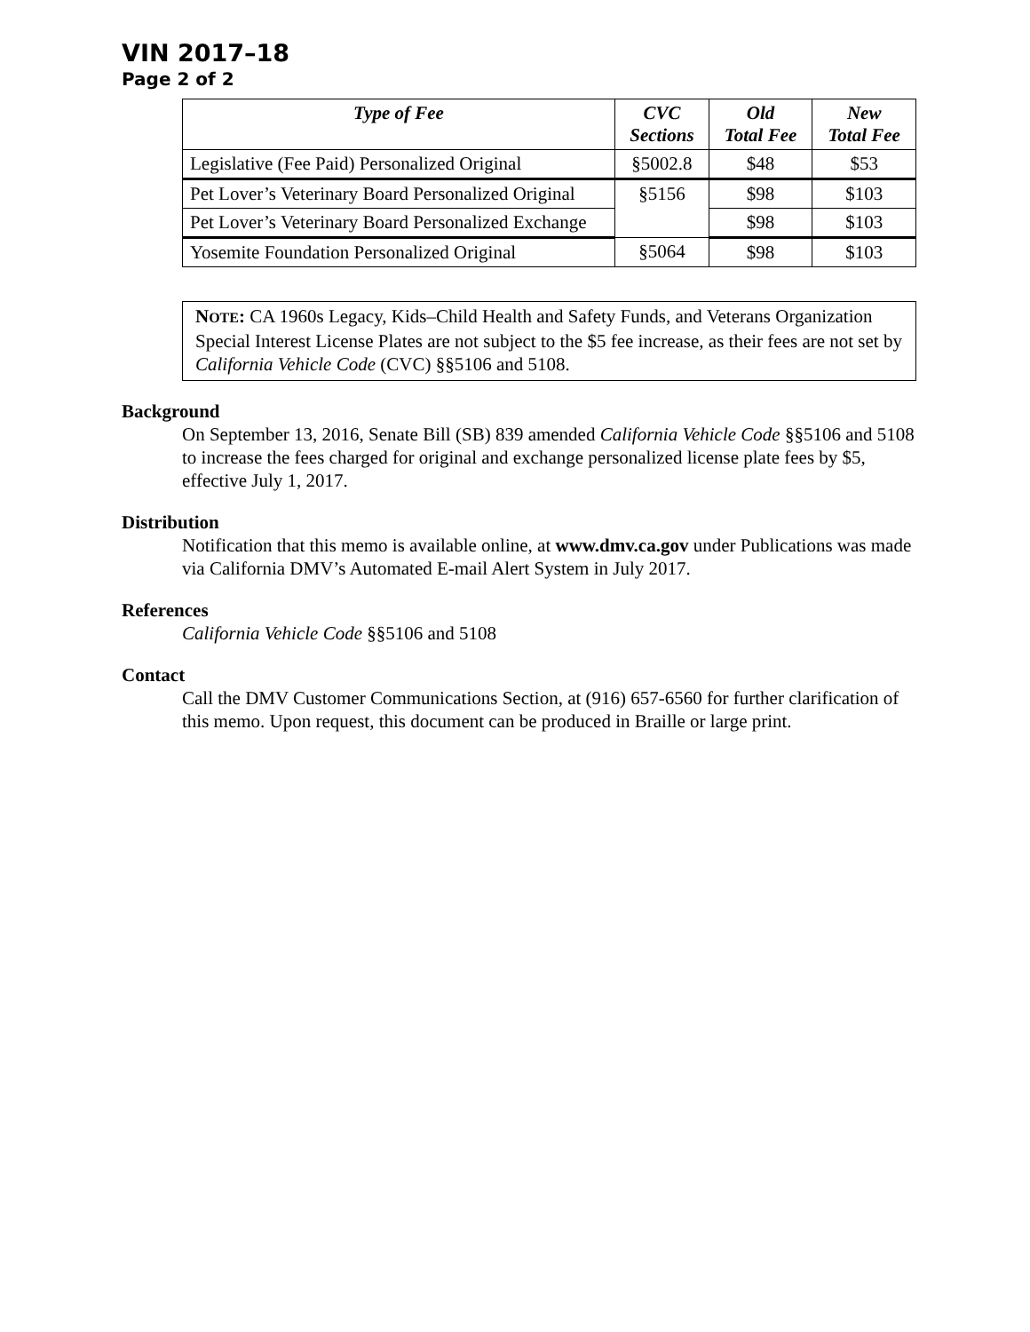VIN 2017–18
Page 2 of 2
| Type of Fee | CVC Sections | Old Total Fee | New Total Fee |
| --- | --- | --- | --- |
| Legislative (Fee Paid) Personalized Original | §5002.8 | $48 | $53 |
| Pet Lover’s Veterinary Board Personalized Original | §5156 | $98 | $103 |
| Pet Lover’s Veterinary Board Personalized Exchange | | $98 | $103 |
| Yosemite Foundation Personalized Original | §5064 | $98 | $103 |
NOTE: CA 1960s Legacy, Kids–Child Health and Safety Funds, and Veterans Organization Special Interest License Plates are not subject to the $5 fee increase, as their fees are not set by California Vehicle Code (CVC) §§5106 and 5108.
Background
On September 13, 2016, Senate Bill (SB) 839 amended California Vehicle Code §§5106 and 5108 to increase the fees charged for original and exchange personalized license plate fees by $5, effective July 1, 2017.
Distribution
Notification that this memo is available online, at www.dmv.ca.gov under Publications was made via California DMV’s Automated E-mail Alert System in July 2017.
References
California Vehicle Code §§5106 and 5108
Contact
Call the DMV Customer Communications Section, at (916) 657-6560 for further clarification of this memo. Upon request, this document can be produced in Braille or large print.